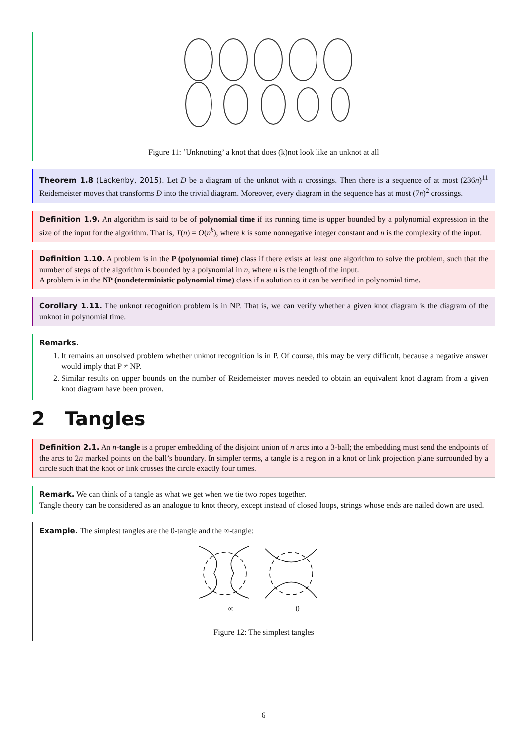Figure 11: ’Unknotting’ a knot that does (k)not look like an unknot at all
Theorem 1.8 (Lackenby, 2015). Let D be a diagram of the unknot with n crossings. Then there is a sequence of at most (236n)<sup>11</sup> Reidemeister moves that transforms D into the trivial diagram. Moreover, every diagram in the sequence has at most (7n)<sup>2</sup> crossings.
Definition 1.9. An algorithm is said to be of polynomial time if its running time is upper bounded by a polynomial expression in the size of the input for the algorithm. That is, T(n) = O(n<sup>k</sup>), where k is some nonnegative integer constant and n is the complexity of the input.
Definition 1.10. A problem is in the P (polynomial time) class if there exists at least one algorithm to solve the problem, such that the number of steps of the algorithm is bounded by a polynomial in n, where n is the length of the input.
A problem is in the NP (nondeterministic polynomial time) class if a solution to it can be verified in polynomial time.
Corollary 1.11. The unknot recognition problem is in NP. That is, we can verify whether a given knot diagram is the diagram of the unknot in polynomial time.
Remarks.
1. It remains an unsolved problem whether unknot recognition is in P. Of course, this may be very difficult, because a negative answer would imply that P ≠ NP.
2. Similar results on upper bounds on the number of Reidemeister moves needed to obtain an equivalent knot diagram from a given knot diagram have been proven.
2 Tangles
Definition 2.1. An n-tangle is a proper embedding of the disjoint union of n arcs into a 3-ball; the embedding must send the endpoints of the arcs to 2n marked points on the ball’s boundary. In simpler terms, a tangle is a region in a knot or link projection plane surrounded by a circle such that the knot or link crosses the circle exactly four times.
Remark. We can think of a tangle as what we get when we tie two ropes together.
Tangle theory can be considered as an analogue to knot theory, except instead of closed loops, strings whose ends are nailed down are used.
Example. The simplest tangles are the 0-tangle and the ∞-tangle:
∞ 0
Figure 12: The simplest tangles
6